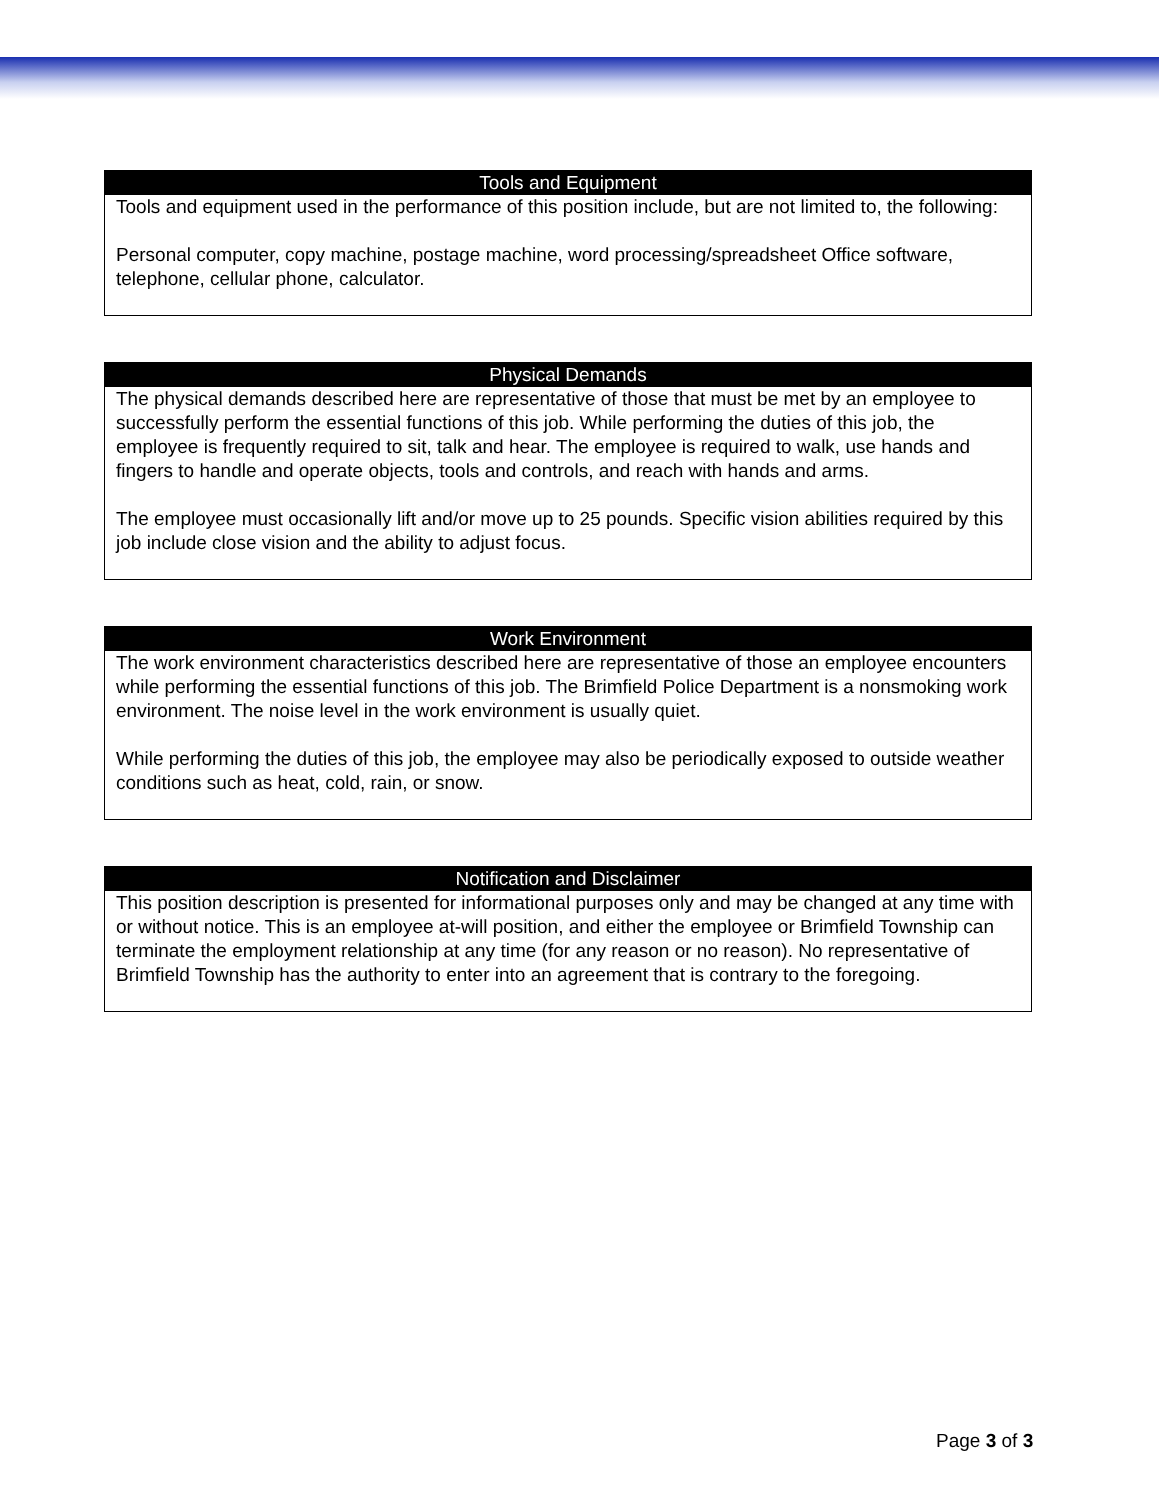| Tools and Equipment |
| --- |
| Tools and equipment used in the performance of this position include, but are not limited to, the following: Personal computer, copy machine, postage machine, word processing/spreadsheet Office software, telephone, cellular phone, calculator. |
| Physical Demands |
| --- |
| The physical demands described here are representative of those that must be met by an employee to successfully perform the essential functions of this job. While performing the duties of this job, the employee is frequently required to sit, talk and hear. The employee is required to walk, use hands and fingers to handle and operate objects, tools and controls, and reach with hands and arms. The employee must occasionally lift and/or move up to 25 pounds. Specific vision abilities required by this job include close vision and the ability to adjust focus. |
| Work Environment |
| --- |
| The work environment characteristics described here are representative of those an employee encounters while performing the essential functions of this job. The Brimfield Police Department is a nonsmoking work environment. The noise level in the work environment is usually quiet. While performing the duties of this job, the employee may also be periodically exposed to outside weather conditions such as heat, cold, rain, or snow. |
| Notification and Disclaimer |
| --- |
| This position description is presented for informational purposes only and may be changed at any time with or without notice. This is an employee at-will position, and either the employee or Brimfield Township can terminate the employment relationship at any time (for any reason or no reason). No representative of Brimfield Township has the authority to enter into an agreement that is contrary to the foregoing. |
Page 3 of 3